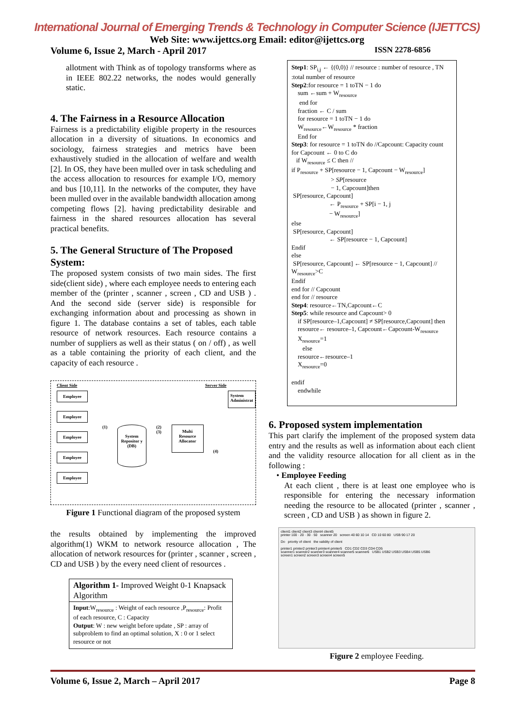International Journal of Emerging Trends & Technology in Computer Science (IJETTCS)
Web Site: www.ijettcs.org Email: editor@ijettcs.org
Volume 6, Issue 2, March - April 2017 ISSN 2278-6856
allotment with Think as of topology transforms where as in IEEE 802.22 networks, the nodes would generally static.
4. The Fairness in a Resource Allocation
Fairness is a predictability eligible property in the resources allocation in a diversity of situations. In economics and sociology, fairness strategies and metrics have been exhaustively studied in the allocation of welfare and wealth [2]. In OS, they have been mulled over in task scheduling and the access allocation to resources for example I/O, memory and bus [10,11]. In the networks of the computer, they have been mulled over in the available bandwidth allocation among competing flows [2]. having predictability desirable and fairness in the shared resources allocation has several practical benefits.
5. The General Structure of The Proposed System:
The proposed system consists of two main sides. The first side(client side) , where each employee needs to entering each member of the (printer , scanner , screen , CD and USB ) . And the second side (server side) is responsible for exchanging information about and processing as shown in figure 1. The database contains a set of tables, each table resource of network resources. Each resource contains a number of suppliers as well as their status ( on / off) , as well as a table containing the priority of each client, and the capacity of each resource .
Client Side Server Side
Employee
Employee
Employee
Employee
Employee
(1)
System Repositor y (DB)
(2) (3)
Multi Resource Allocator
(4)
System Administrat
Figure 1 Functional diagram of the proposed system
the results obtained by implementing the improved algorithm(1) WKM to network resource allocation , The allocation of network resources for (printer , scanner , screen , CD and USB ) by the every need client of resources .
Algorithm 1- Improved Weight 0-1 Knapsack Algorithm
Input:W<sub>resource</sub> : Weight of each resource ,P<sub>resource</sub>: Profit of each resource, C : Capacity
Output: W : new weight before update , SP : array of subproblem to find an optimal solution, X : 0 or 1 select resource or not
Step1: SP<sub>i,j</sub> ← {(0,0)} // resource : number of resource , TN :total number of resource
Step2:for resource = 1 toTN − 1 do
sum ←sum + W<sub>resource</sub>
end for
fraction ← C / sum
for resource = 1 toTN − 1 do
W<sub>resource</sub>←W<sub>resource</sub> * fraction
End for
Step3: for resource = 1 toTN do //Capcount: Capacity count
for Capcount ← 0 to C do
if W<sub>resource</sub> ≤ C then //
if P<sub>resource</sub> + SP[resource − 1, Capcount − W<sub>resource</sub>]
> SP[resource
− 1, Capcount]then
SP[resource, Capcount]
← P<sub>resource</sub> + SP[i − 1, j
− W<sub>resource</sub>]
else
SP[resource, Capcount]
← SP[resource − 1, Capcount]
Endif
else
SP[resource, Capcount] ← SP[resource − 1, Capcount] // W<sub>resource</sub>>C
Endif
end for // Capcount
end for // resource
Step4: resource←TN,Capcount←C
Step5: while resource and Capcount> 0
if SP[resource–1,Capcount] ≠ SP[resource,Capcount] then
resource← resource–1, Capcount←Capcount-W<sub>resource</sub>
X<sub>resource</sub>=1
else
resource←resource–1
X<sub>resource</sub>=0
endif
endwhile
6. Proposed system implementation
This part clarify the implement of the proposed system data entry and the results as well as information about each client and the validity resource allocation for all client as in the following :
• Employee Feeding
At each client , there is at least one employee who is responsible for entering the necessary information needing the resource to be allocated (printer , scanner , screen , CD and USB ) as shown in figure 2.
client1 client2 client3 client4 client5
printer 100 · 20 · 30 · 50 scanner 20 screen 40 60 10 14 CD 10 60 80 USB 90 17 20
Do priority of client the validity of client
printer1 printer2 printer3 printer4 printer5 CD1 CD2 CD3 CD4 CD5
scanner1 scanner2 scanner3 scanner4 scanner5 scanner6 USB1 USB2 USB3 USB4 USB5 USB6
screen1 screen2 screen3 screen4 screen5
Figure 2 employee Feeding.
Volume 6, Issue 2, March – April 2017 Page 8